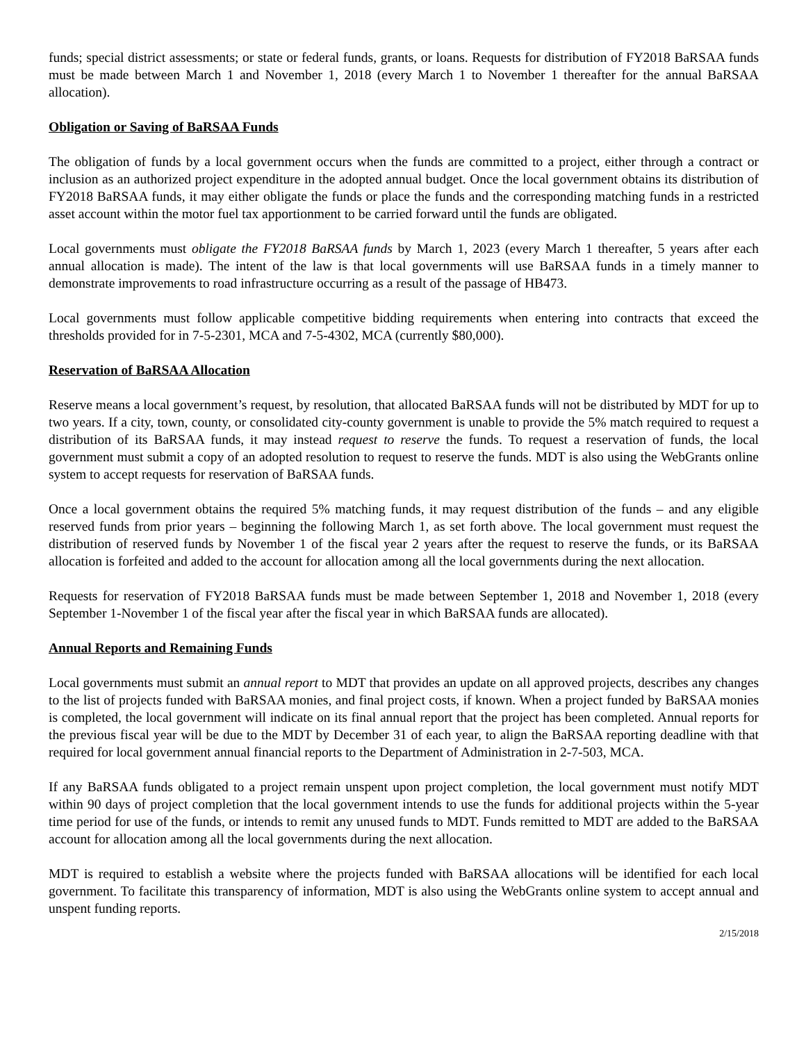funds; special district assessments; or state or federal funds, grants, or loans. Requests for distribution of FY2018 BaRSAA funds must be made between March 1 and November 1, 2018 (every March 1 to November 1 thereafter for the annual BaRSAA allocation).
Obligation or Saving of BaRSAA Funds
The obligation of funds by a local government occurs when the funds are committed to a project, either through a contract or inclusion as an authorized project expenditure in the adopted annual budget. Once the local government obtains its distribution of FY2018 BaRSAA funds, it may either obligate the funds or place the funds and the corresponding matching funds in a restricted asset account within the motor fuel tax apportionment to be carried forward until the funds are obligated.
Local governments must obligate the FY2018 BaRSAA funds by March 1, 2023 (every March 1 thereafter, 5 years after each annual allocation is made). The intent of the law is that local governments will use BaRSAA funds in a timely manner to demonstrate improvements to road infrastructure occurring as a result of the passage of HB473.
Local governments must follow applicable competitive bidding requirements when entering into contracts that exceed the thresholds provided for in 7-5-2301, MCA and 7-5-4302, MCA (currently $80,000).
Reservation of BaRSAA Allocation
Reserve means a local government’s request, by resolution, that allocated BaRSAA funds will not be distributed by MDT for up to two years. If a city, town, county, or consolidated city-county government is unable to provide the 5% match required to request a distribution of its BaRSAA funds, it may instead request to reserve the funds. To request a reservation of funds, the local government must submit a copy of an adopted resolution to request to reserve the funds. MDT is also using the WebGrants online system to accept requests for reservation of BaRSAA funds.
Once a local government obtains the required 5% matching funds, it may request distribution of the funds – and any eligible reserved funds from prior years – beginning the following March 1, as set forth above. The local government must request the distribution of reserved funds by November 1 of the fiscal year 2 years after the request to reserve the funds, or its BaRSAA allocation is forfeited and added to the account for allocation among all the local governments during the next allocation.
Requests for reservation of FY2018 BaRSAA funds must be made between September 1, 2018 and November 1, 2018 (every September 1-November 1 of the fiscal year after the fiscal year in which BaRSAA funds are allocated).
Annual Reports and Remaining Funds
Local governments must submit an annual report to MDT that provides an update on all approved projects, describes any changes to the list of projects funded with BaRSAA monies, and final project costs, if known. When a project funded by BaRSAA monies is completed, the local government will indicate on its final annual report that the project has been completed. Annual reports for the previous fiscal year will be due to the MDT by December 31 of each year, to align the BaRSAA reporting deadline with that required for local government annual financial reports to the Department of Administration in 2-7-503, MCA.
If any BaRSAA funds obligated to a project remain unspent upon project completion, the local government must notify MDT within 90 days of project completion that the local government intends to use the funds for additional projects within the 5-year time period for use of the funds, or intends to remit any unused funds to MDT. Funds remitted to MDT are added to the BaRSAA account for allocation among all the local governments during the next allocation.
MDT is required to establish a website where the projects funded with BaRSAA allocations will be identified for each local government. To facilitate this transparency of information, MDT is also using the WebGrants online system to accept annual and unspent funding reports.
2/15/2018